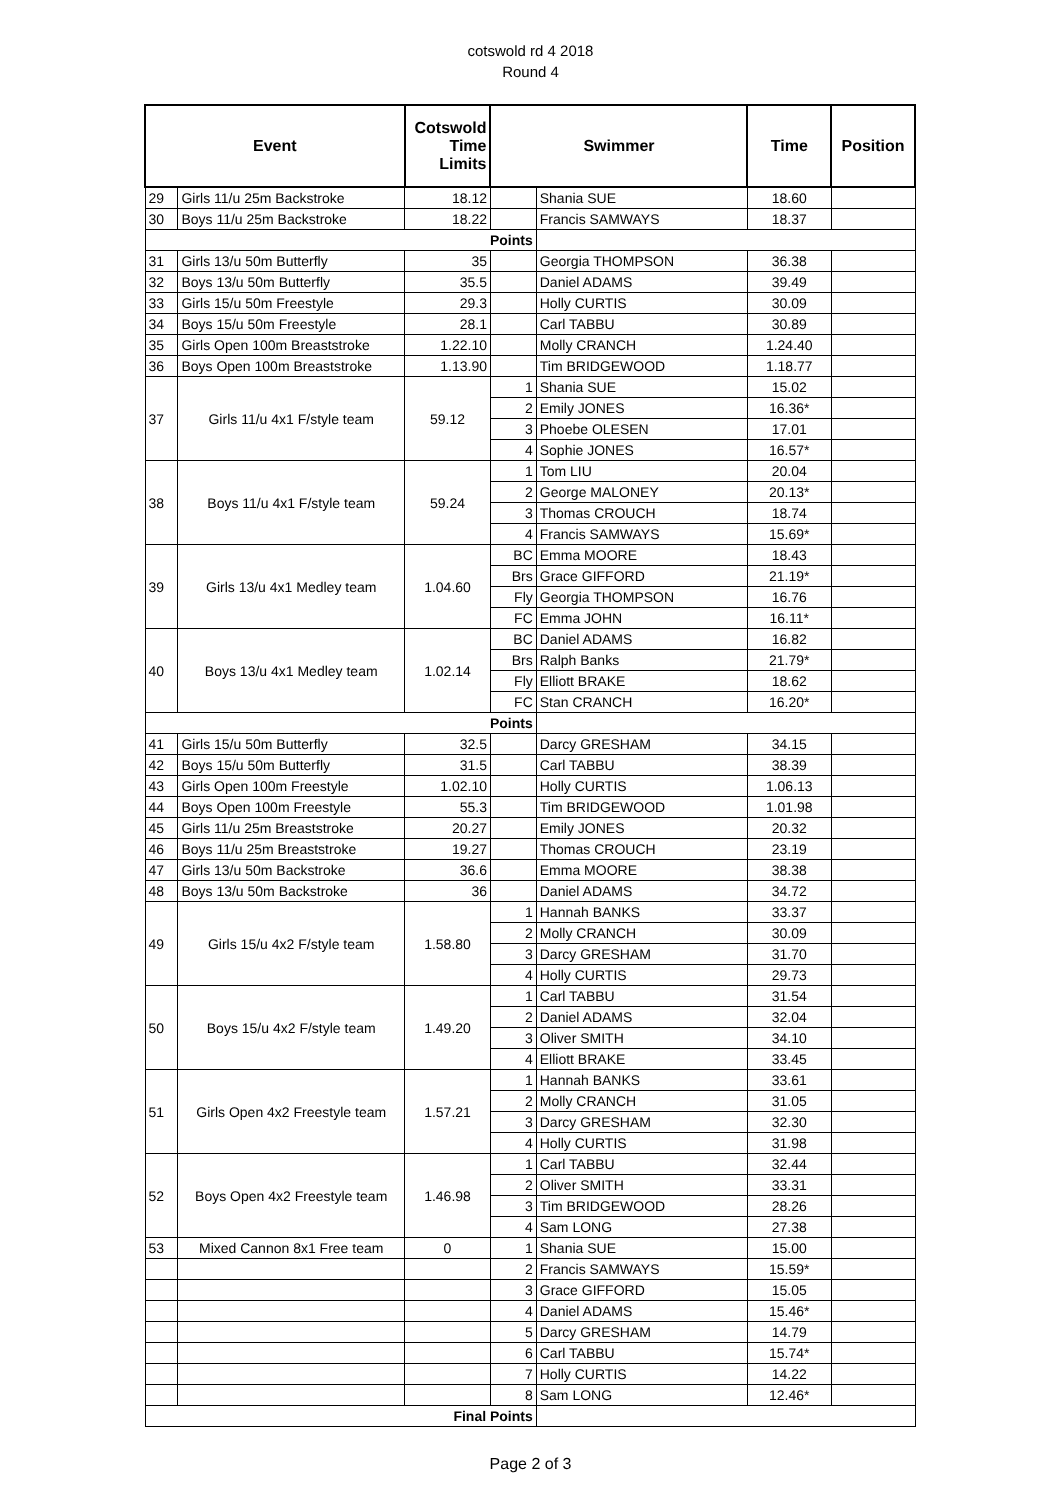cotswold rd 4 2018
Round 4
| Event | | Cotswold Time Limits | Swimmer | | Time | Position |
| --- | --- | --- | --- | --- | --- | --- |
| 29 | Girls 11/u 25m Backstroke | 18.12 | | Shania SUE | 18.60 | |
| 30 | Boys 11/u 25m Backstroke | 18.22 | | Francis SAMWAYS | 18.37 | |
| Points | | | | | | |
| 31 | Girls 13/u 50m Butterfly | 35 | | Georgia THOMPSON | 36.38 | |
| 32 | Boys 13/u 50m Butterfly | 35.5 | | Daniel ADAMS | 39.49 | |
| 33 | Girls 15/u 50m Freestyle | 29.3 | | Holly CURTIS | 30.09 | |
| 34 | Boys 15/u 50m Freestyle | 28.1 | | Carl TABBU | 30.89 | |
| 35 | Girls Open 100m Breaststroke | 1.22.10 | | Molly CRANCH | 1.24.40 | |
| 36 | Boys Open 100m Breaststroke | 1.13.90 | | Tim BRIDGEWOOD | 1.18.77 | |
| 37 | Girls 11/u 4x1 F/style team | 59.12 | 1 | Shania SUE | 15.02 | |
| | | | 2 | Emily JONES | 16.36* | |
| | | | 3 | Phoebe OLESEN | 17.01 | |
| | | | 4 | Sophie JONES | 16.57* | |
| 38 | Boys 11/u 4x1 F/style team | 59.24 | 1 | Tom LIU | 20.04 | |
| | | | 2 | George MALONEY | 20.13* | |
| | | | 3 | Thomas CROUCH | 18.74 | |
| | | | 4 | Francis SAMWAYS | 15.69* | |
| 39 | Girls 13/u 4x1 Medley team | 1.04.60 | BC | Emma MOORE | 18.43 | |
| | | | Brs | Grace GIFFORD | 21.19* | |
| | | | Fly | Georgia THOMPSON | 16.76 | |
| | | | FC | Emma JOHN | 16.11* | |
| 40 | Boys 13/u 4x1 Medley team | 1.02.14 | BC | Daniel ADAMS | 16.82 | |
| | | | Brs | Ralph Banks | 21.79* | |
| | | | Fly | Elliott BRAKE | 18.62 | |
| | | | FC | Stan CRANCH | 16.20* | |
| Points | | | | | | |
| 41 | Girls 15/u 50m Butterfly | 32.5 | | Darcy GRESHAM | 34.15 | |
| 42 | Boys 15/u 50m Butterfly | 31.5 | | Carl TABBU | 38.39 | |
| 43 | Girls Open 100m Freestyle | 1.02.10 | | Holly CURTIS | 1.06.13 | |
| 44 | Boys Open 100m Freestyle | 55.3 | | Tim BRIDGEWOOD | 1.01.98 | |
| 45 | Girls 11/u 25m Breaststroke | 20.27 | | Emily JONES | 20.32 | |
| 46 | Boys 11/u 25m Breaststroke | 19.27 | | Thomas CROUCH | 23.19 | |
| 47 | Girls 13/u 50m Backstroke | 36.6 | | Emma MOORE | 38.38 | |
| 48 | Boys 13/u 50m Backstroke | 36 | | Daniel ADAMS | 34.72 | |
| 49 | Girls 15/u 4x2 F/style team | 1.58.80 | 1 | Hannah BANKS | 33.37 | |
| | | | 2 | Molly CRANCH | 30.09 | |
| | | | 3 | Darcy GRESHAM | 31.70 | |
| | | | 4 | Holly CURTIS | 29.73 | |
| 50 | Boys 15/u 4x2 F/style team | 1.49.20 | 1 | Carl TABBU | 31.54 | |
| | | | 2 | Daniel ADAMS | 32.04 | |
| | | | 3 | Oliver SMITH | 34.10 | |
| | | | 4 | Elliott BRAKE | 33.45 | |
| 51 | Girls Open 4x2 Freestyle team | 1.57.21 | 1 | Hannah BANKS | 33.61 | |
| | | | 2 | Molly CRANCH | 31.05 | |
| | | | 3 | Darcy GRESHAM | 32.30 | |
| | | | 4 | Holly CURTIS | 31.98 | |
| 52 | Boys Open 4x2 Freestyle team | 1.46.98 | 1 | Carl TABBU | 32.44 | |
| | | | 2 | Oliver SMITH | 33.31 | |
| | | | 3 | Tim BRIDGEWOOD | 28.26 | |
| | | | 4 | Sam LONG | 27.38 | |
| 53 | Mixed Cannon 8x1 Free team | 0 | 1 | Shania SUE | 15.00 | |
| | | | 2 | Francis SAMWAYS | 15.59* | |
| | | | 3 | Grace GIFFORD | 15.05 | |
| | | | 4 | Daniel ADAMS | 15.46* | |
| | | | 5 | Darcy GRESHAM | 14.79 | |
| | | | 6 | Carl TABBU | 15.74* | |
| | | | 7 | Holly CURTIS | 14.22 | |
| | | | 8 | Sam LONG | 12.46* | |
| Final Points | | | | | | |
Page 2 of 3